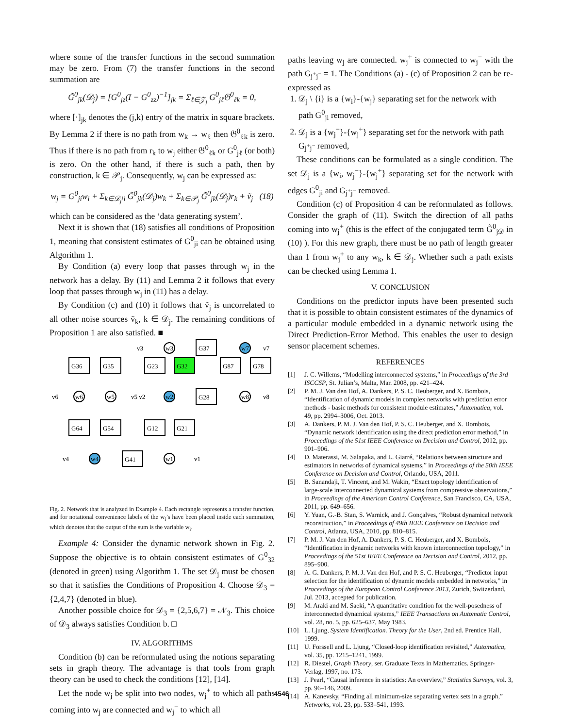where some of the transfer functions in the second summation may be zero. From (7) the transfer functions in the second summation are
G̃<sup>0</sup><sub>jk</sub>(𝒟<sub>j</sub>) = [G<sup>0</sup><sub>jz</sub>(I − G<sup>0</sup><sub>zz</sub>)<sup>−1</sup>]<sub>jk</sub> = Σ<sub>ℓ∈𝒵<sub>j</sub></sub> G<sup>0</sup><sub>jℓ</sub>𝔊<sup>0</sup><sub>ℓk</sub> = 0,
where [·]<sub>jk</sub> denotes the (j,k) entry of the matrix in square brackets. By Lemma 2 if there is no path from w<sub>k</sub> → w<sub>ℓ</sub> then 𝔊<sup>0</sup><sub>ℓk</sub> is zero. Thus if there is no path from r<sub>k</sub> to w<sub>j</sub> either 𝔊<sup>0</sup><sub>ℓk</sub> or G<sup>0</sup><sub>jℓ</sub> (or both) is zero. On the other hand, if there is such a path, then by construction, k ∈ 𝒫<sub>j</sub>. Consequently, w<sub>j</sub> can be expressed as:
w<sub>j</sub> = G<sup>0</sup><sub>ji</sub>w<sub>i</sub> + Σ<sub>k∈𝒟<sub>j</sub>\i</sub> G̃<sup>0</sup><sub>jk</sub>(𝒟<sub>j</sub>)w<sub>k</sub> + Σ<sub>k∈𝒫<sub>j</sub></sub> G̃<sup>0</sup><sub>jk</sub>(𝒟<sub>j</sub>)r<sub>k</sub> + ṽ<sub>j</sub> (18)
which can be considered as the ‘data generating system’.
Next it is shown that (18) satisfies all conditions of Proposition 1, meaning that consistent estimates of G<sup>0</sup><sub>ji</sub> can be obtained using Algorithm 1.
By Condition (a) every loop that passes through w<sub>j</sub> in the network has a delay. By (11) and Lemma 2 it follows that every loop that passes through w<sub>j</sub> in (11) has a delay.
By Condition (c) and (10) it follows that ṽ<sub>j</sub> is uncorrelated to all other noise sources ṽ<sub>k</sub>, k ∈ 𝒟<sub>j</sub>. The remaining conditions of Proposition 1 are also satisfied. ■
G36
G35
G23
G32
G87
G78
G37
G28
G64
G54
G12
G21
G41
w3
w7
w6
w5
w2
w8
w4
w1
v3
v7
v6
v5 v2
v8
v4
v1
Fig. 2. Network that is analyzed in Example 4. Each rectangle represents a transfer function, and for notational convenience labels of the w<sub>i</sub>’s have been placed inside each summation, which denotes that the output of the sum is the variable w<sub>i</sub>.
Example 4: Consider the dynamic network shown in Fig. 2. Suppose the objective is to obtain consistent estimates of G<sup>0</sup><sub>32</sub> (denoted in green) using Algorithm 1. The set 𝒟<sub>j</sub> must be chosen so that it satisfies the Conditions of Proposition 4. Choose 𝒟<sub>3</sub> = {2,4,7} (denoted in blue).
Another possible choice for 𝒟<sub>3</sub> = {2,5,6,7} = 𝒩<sub>3</sub>. This choice of 𝒟<sub>3</sub> always satisfies Condition b. □
IV. ALGORITHMS
Condition (b) can be reformulated using the notions separating sets in graph theory. The advantage is that tools from graph theory can be used to check the conditions [12], [14].
Let the node w<sub>j</sub> be split into two nodes, w<sub>j</sub><sup>+</sup> to which all paths coming into w<sub>j</sub> are connected and w<sub>j</sub><sup>−</sup> to which all
paths leaving w<sub>j</sub> are connected. w<sub>j</sub><sup>+</sup> is connected to w<sub>j</sub><sup>−</sup> with the path G<sub>j<sup>+</sup>j<sup>−</sup></sub> = 1. The Conditions (a) - (c) of Proposition 2 can be re-expressed as
1. 𝒟<sub>j</sub> \ {i} is a {w<sub>i</sub>}-{w<sub>j</sub>} separating set for the network with path G<sup>0</sup><sub>ji</sub> removed,
2. 𝒟<sub>j</sub> is a {w<sub>j</sub><sup>−</sup>}-{w<sub>j</sub><sup>+</sup>} separating set for the network with path G<sub>j<sup>+</sup>j<sup>−</sup></sub> removed,
These conditions can be formulated as a single condition. The set 𝒟<sub>j</sub> is a {w<sub>i</sub>, w<sub>j</sub><sup>−</sup>}-{w<sub>j</sub><sup>+</sup>} separating set for the network with edges G<sup>0</sup><sub>ji</sub> and G<sub>j<sup>+</sup>j<sup>−</sup></sub> removed.
Condition (c) of Proposition 4 can be reformulated as follows. Consider the graph of (11). Switch the direction of all paths coming into w<sub>j</sub><sup>+</sup> (this is the effect of the conjugated term G̃<sup>0</sup><sub>j𝒟</sub> in (10) ). For this new graph, there must be no path of length greater than 1 from w<sub>j</sub><sup>+</sup> to any w<sub>k</sub>, k ∈ 𝒟<sub>j</sub>. Whether such a path exists can be checked using Lemma 1.
V. CONCLUSION
Conditions on the predictor inputs have been presented such that it is possible to obtain consistent estimates of the dynamics of a particular module embedded in a dynamic network using the Direct Prediction-Error Method. This enables the user to design sensor placement schemes.
REFERENCES
[1] J. C. Willems, “Modelling interconnected systems,” in Proceedings of the 3rd ISCCSP, St. Julian’s, Malta, Mar. 2008, pp. 421–424.
[2] P. M. J. Van den Hof, A. Dankers, P. S. C. Heuberger, and X. Bombois, “Identification of dynamic models in complex networks with prediction error methods - basic methods for consistent module estimates,” Automatica, vol. 49, pp. 2994–3006, Oct. 2013.
[3] A. Dankers, P. M. J. Van den Hof, P. S. C. Heuberger, and X. Bombois, “Dynamic network identification using the direct prediction error method,” in Proceedings of the 51st IEEE Conference on Decision and Control, 2012, pp. 901–906.
[4] D. Materassi, M. Salapaka, and L. Giarré, “Relations between structure and estimators in networks of dynamical systems,” in Proceedings of the 50th IEEE Conference on Decision and Control, Orlando, USA, 2011.
[5] B. Sanandaji, T. Vincent, and M. Wakin, “Exact topology identification of large-scale interconnected dynamical systems from compressive observations,” in Proceedings of the American Control Conference, San Francisco, CA, USA, 2011, pp. 649–656.
[6] Y. Yuan, G.-B. Stan, S. Warnick, and J. Gonçalves, “Robust dynamical network reconstruction,” in Proceedings of 49th IEEE Conference on Decision and Control, Atlanta, USA, 2010, pp. 810–815.
[7] P. M. J. Van den Hof, A. Dankers, P. S. C. Heuberger, and X. Bombois, “Identification in dynamic networks with known interconnection topology,” in Proceedings of the 51st IEEE Conference on Decision and Control, 2012, pp. 895–900.
[8] A. G. Dankers, P. M. J. Van den Hof, and P. S. C. Heuberger, “Predictor input selection for the identification of dynamic models embedded in networks,” in Proceedings of the European Control Conference 2013, Zurich, Switzerland, Jul. 2013, accepted for publication.
[9] M. Araki and M. Saeki, “A quantitative condition for the well-posedness of interconnected dynamical systems,” IEEE Transactions on Automatic Control, vol. 28, no. 5, pp. 625–637, May 1983.
[10] L. Ljung, System Identification. Theory for the User, 2nd ed. Prentice Hall, 1999.
[11] U. Forssell and L. Ljung, “Closed-loop identification revisited,” Automatica, vol. 35, pp. 1215–1241, 1999.
[12] R. Diestel, Graph Theory, ser. Graduate Texts in Mathematics. Springer-Verlag, 1997, no. 173.
[13] J. Pearl, “Causal inference in statistics: An overview,” Statistics Surveys, vol. 3, pp. 96–146, 2009.
[14] A. Kanevsky, “Finding all minimum-size separating vertex sets in a graph,” Networks, vol. 23, pp. 533–541, 1993.
4546